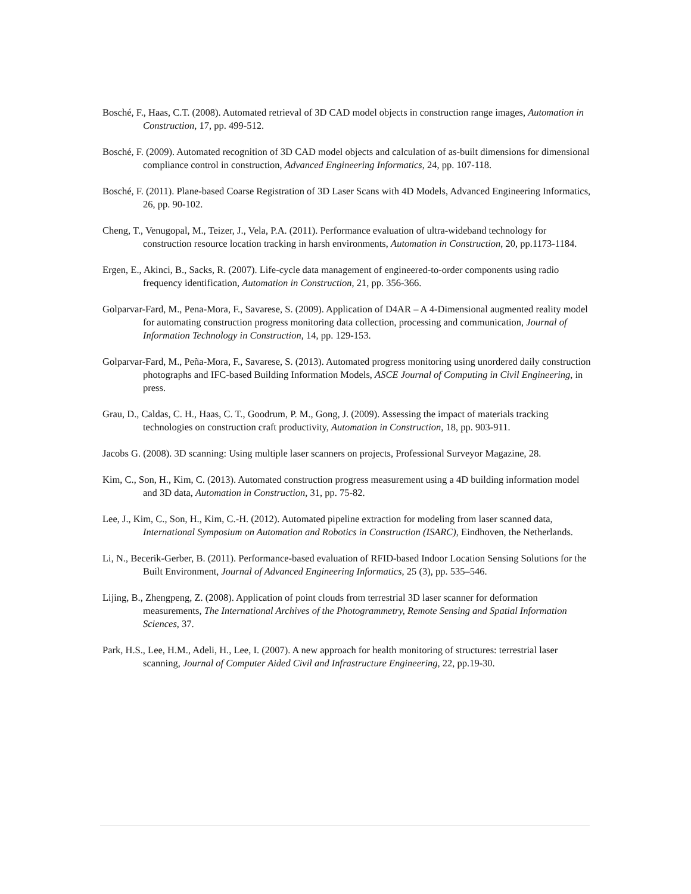Bosché, F., Haas, C.T. (2008). Automated retrieval of 3D CAD model objects in construction range images, Automation in Construction, 17, pp. 499-512.
Bosché, F. (2009). Automated recognition of 3D CAD model objects and calculation of as-built dimensions for dimensional compliance control in construction, Advanced Engineering Informatics, 24, pp. 107-118.
Bosché, F. (2011). Plane-based Coarse Registration of 3D Laser Scans with 4D Models, Advanced Engineering Informatics, 26, pp. 90-102.
Cheng, T., Venugopal, M., Teizer, J., Vela, P.A. (2011). Performance evaluation of ultra-wideband technology for construction resource location tracking in harsh environments, Automation in Construction, 20, pp.1173-1184.
Ergen, E., Akinci, B., Sacks, R. (2007). Life-cycle data management of engineered-to-order components using radio frequency identification, Automation in Construction, 21, pp. 356-366.
Golparvar-Fard, M., Pena-Mora, F., Savarese, S. (2009). Application of D4AR – A 4-Dimensional augmented reality model for automating construction progress monitoring data collection, processing and communication, Journal of Information Technology in Construction, 14, pp. 129-153.
Golparvar-Fard, M., Peña-Mora, F., Savarese, S. (2013). Automated progress monitoring using unordered daily construction photographs and IFC-based Building Information Models, ASCE Journal of Computing in Civil Engineering, in press.
Grau, D., Caldas, C. H., Haas, C. T., Goodrum, P. M., Gong, J. (2009). Assessing the impact of materials tracking technologies on construction craft productivity, Automation in Construction, 18, pp. 903-911.
Jacobs G. (2008). 3D scanning: Using multiple laser scanners on projects, Professional Surveyor Magazine, 28.
Kim, C., Son, H., Kim, C. (2013). Automated construction progress measurement using a 4D building information model and 3D data, Automation in Construction, 31, pp. 75-82.
Lee, J., Kim, C., Son, H., Kim, C.-H. (2012). Automated pipeline extraction for modeling from laser scanned data, International Symposium on Automation and Robotics in Construction (ISARC), Eindhoven, the Netherlands.
Li, N., Becerik-Gerber, B. (2011). Performance-based evaluation of RFID-based Indoor Location Sensing Solutions for the Built Environment, Journal of Advanced Engineering Informatics, 25 (3), pp. 535–546.
Lijing, B., Zhengpeng, Z. (2008). Application of point clouds from terrestrial 3D laser scanner for deformation measurements, The International Archives of the Photogrammetry, Remote Sensing and Spatial Information Sciences, 37.
Park, H.S., Lee, H.M., Adeli, H., Lee, I. (2007). A new approach for health monitoring of structures: terrestrial laser scanning, Journal of Computer Aided Civil and Infrastructure Engineering, 22, pp.19-30.